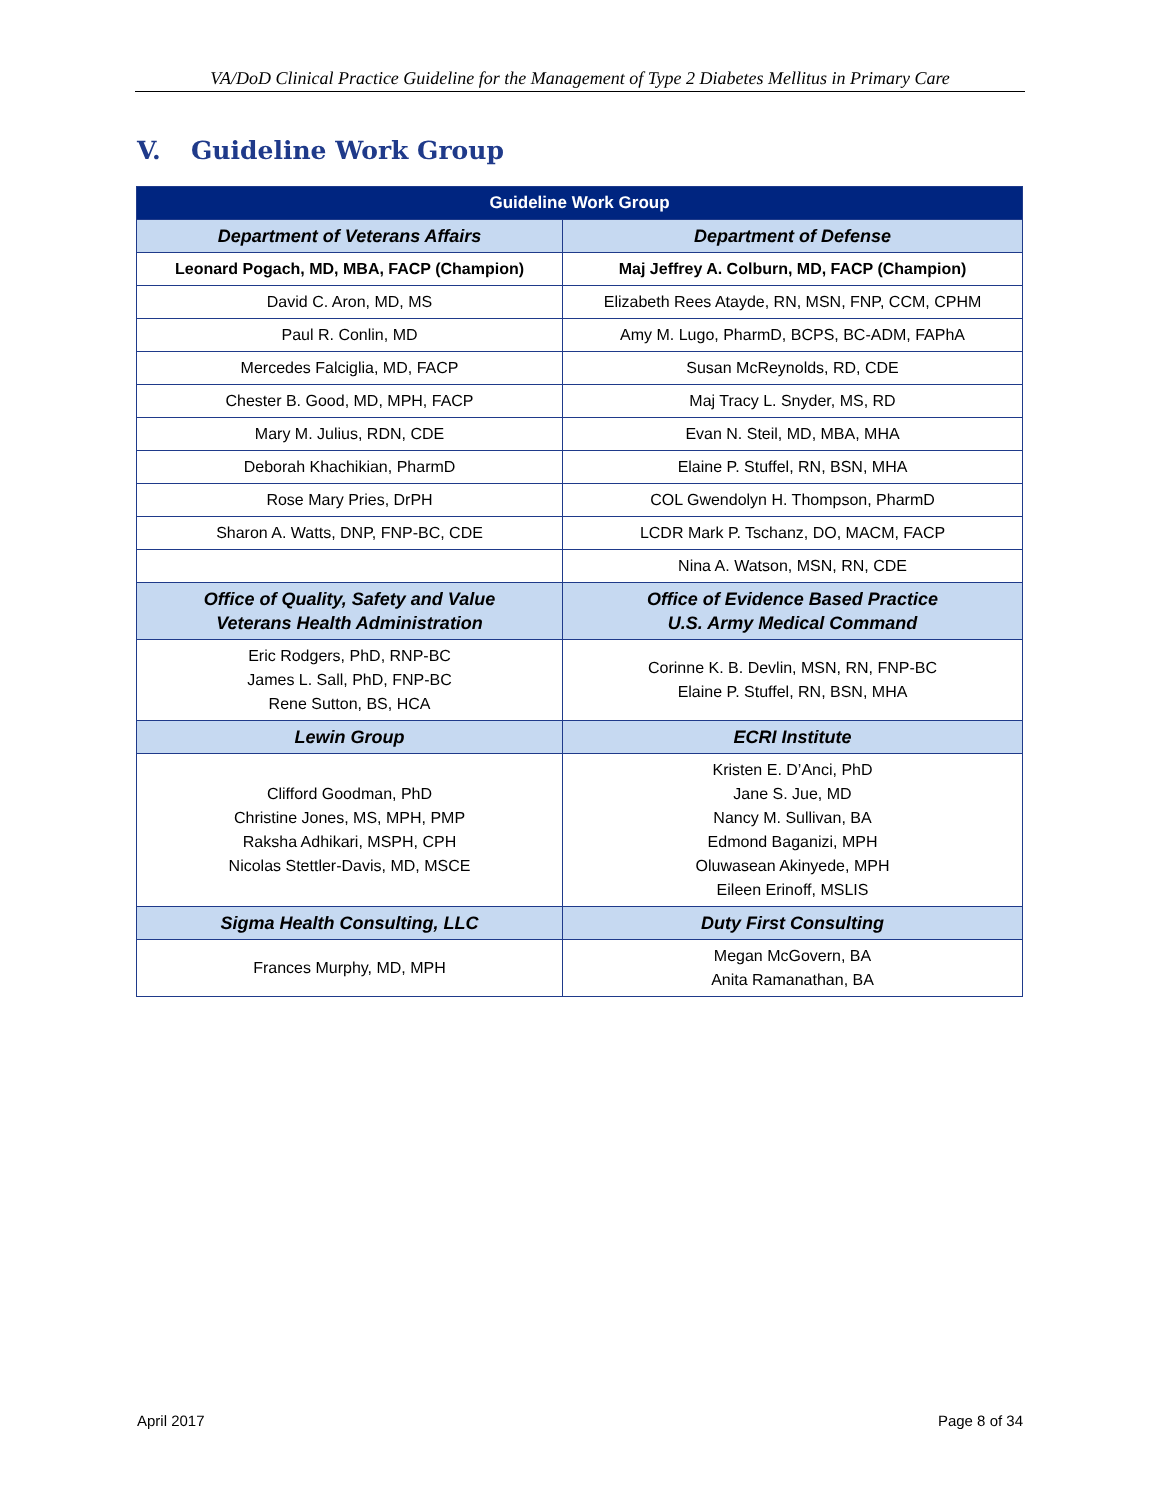VA/DoD Clinical Practice Guideline for the Management of Type 2 Diabetes Mellitus in Primary Care
V. Guideline Work Group
| Guideline Work Group | |
| --- | --- |
| Department of Veterans Affairs | Department of Defense |
| Leonard Pogach, MD, MBA, FACP (Champion) | Maj Jeffrey A. Colburn, MD, FACP (Champion) |
| David C. Aron, MD, MS | Elizabeth Rees Atayde, RN, MSN, FNP, CCM, CPHM |
| Paul R. Conlin, MD | Amy M. Lugo, PharmD, BCPS, BC-ADM, FAPhA |
| Mercedes Falciglia, MD, FACP | Susan McReynolds, RD, CDE |
| Chester B. Good, MD, MPH, FACP | Maj Tracy L. Snyder, MS, RD |
| Mary M. Julius, RDN, CDE | Evan N. Steil, MD, MBA, MHA |
| Deborah Khachikian, PharmD | Elaine P. Stuffel, RN, BSN, MHA |
| Rose Mary Pries, DrPH | COL Gwendolyn H. Thompson, PharmD |
| Sharon A. Watts, DNP, FNP-BC, CDE | LCDR Mark P. Tschanz, DO, MACM, FACP |
| | Nina A. Watson, MSN, RN, CDE |
| Office of Quality, Safety and Value Veterans Health Administration | Office of Evidence Based Practice U.S. Army Medical Command |
| Eric Rodgers, PhD, RNP-BC James L. Sall, PhD, FNP-BC Rene Sutton, BS, HCA | Corinne K. B. Devlin, MSN, RN, FNP-BC Elaine P. Stuffel, RN, BSN, MHA |
| Lewin Group | ECRI Institute |
| Clifford Goodman, PhD Christine Jones, MS, MPH, PMP Raksha Adhikari, MSPH, CPH Nicolas Stettler-Davis, MD, MSCE | Kristen E. D’Anci, PhD Jane S. Jue, MD Nancy M. Sullivan, BA Edmond Baganizi, MPH Oluwasean Akinyede, MPH Eileen Erinoff, MSLIS |
| Sigma Health Consulting, LLC | Duty First Consulting |
| Frances Murphy, MD, MPH | Megan McGovern, BA Anita Ramanathan, BA |
April 2017 Page 8 of 34